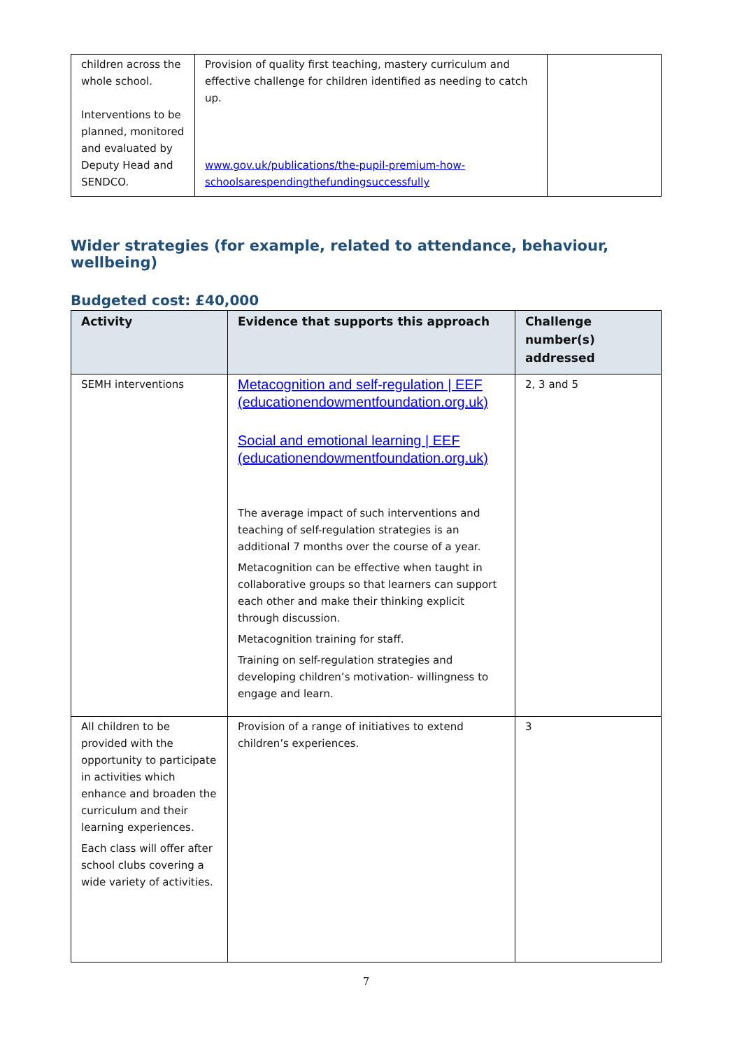| children across the whole school. Interventions to be planned, monitored and evaluated by Deputy Head and SENDCO. | Provision of quality first teaching, mastery curriculum and effective challenge for children identified as needing to catch up. www.gov.uk/publications/the-pupil-premium-how-schoolsarespendingthefundingsuccessfully | |
Wider strategies (for example, related to attendance, behaviour, wellbeing)
Budgeted cost: £40,000
| Activity | Evidence that supports this approach | Challenge number(s) addressed |
| --- | --- | --- |
| SEMH interventions | Metacognition and self-regulation / EEF (educationendowmentfoundation.org.uk) Social and emotional learning / EEF (educationendowmentfoundation.org.uk) The average impact of such interventions and teaching of self-regulation strategies is an additional 7 months over the course of a year. Metacognition can be effective when taught in collaborative groups so that learners can support each other and make their thinking explicit through discussion. Metacognition training for staff. Training on self-regulation strategies and developing children’s motivation- willingness to engage and learn. | 2, 3 and 5 |
| All children to be provided with the opportunity to participate in activities which enhance and broaden the curriculum and their learning experiences. Each class will offer after school clubs covering a wide variety of activities. | Provision of a range of initiatives to extend children’s experiences. | 3 |
7